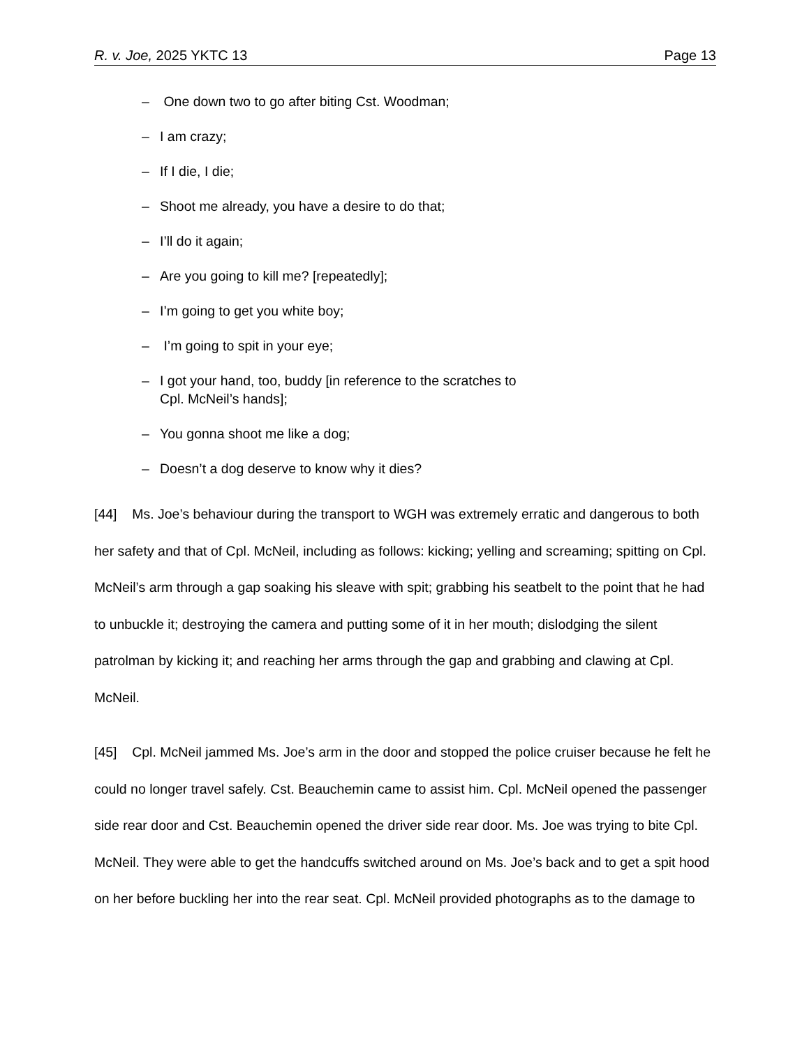R. v. Joe, 2025 YKTC 13 Page 13
– One down two to go after biting Cst. Woodman;
– I am crazy;
– If I die, I die;
– Shoot me already, you have a desire to do that;
– I’ll do it again;
– Are you going to kill me? [repeatedly];
– I’m going to get you white boy;
– I’m going to spit in your eye;
– I got your hand, too, buddy [in reference to the scratches to
Cpl. McNeil’s hands];
– You gonna shoot me like a dog;
– Doesn’t a dog deserve to know why it dies?
[44] Ms. Joe’s behaviour during the transport to WGH was extremely erratic and dangerous to both her safety and that of Cpl. McNeil, including as follows: kicking; yelling and screaming; spitting on Cpl. McNeil’s arm through a gap soaking his sleave with spit; grabbing his seatbelt to the point that he had to unbuckle it; destroying the camera and putting some of it in her mouth; dislodging the silent patrolman by kicking it; and reaching her arms through the gap and grabbing and clawing at Cpl. McNeil.
[45] Cpl. McNeil jammed Ms. Joe’s arm in the door and stopped the police cruiser because he felt he could no longer travel safely. Cst. Beauchemin came to assist him. Cpl. McNeil opened the passenger side rear door and Cst. Beauchemin opened the driver side rear door. Ms. Joe was trying to bite Cpl. McNeil. They were able to get the handcuffs switched around on Ms. Joe’s back and to get a spit hood on her before buckling her into the rear seat. Cpl. McNeil provided photographs as to the damage to